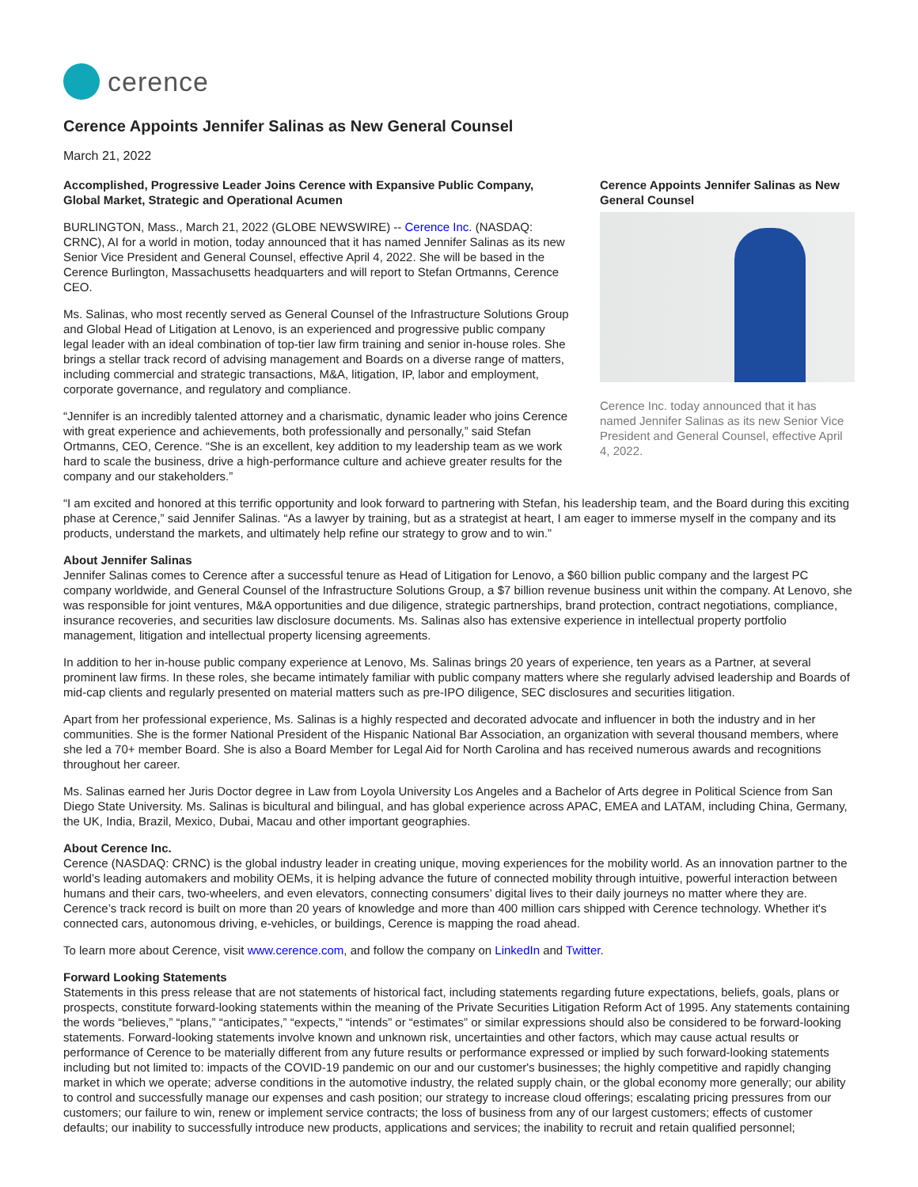cerence
Cerence Appoints Jennifer Salinas as New General Counsel
March 21, 2022
Accomplished, Progressive Leader Joins Cerence with Expansive Public Company, Global Market, Strategic and Operational Acumen
BURLINGTON, Mass., March 21, 2022 (GLOBE NEWSWIRE) -- Cerence Inc. (NASDAQ: CRNC), AI for a world in motion, today announced that it has named Jennifer Salinas as its new Senior Vice President and General Counsel, effective April 4, 2022. She will be based in the Cerence Burlington, Massachusetts headquarters and will report to Stefan Ortmanns, Cerence CEO.
Ms. Salinas, who most recently served as General Counsel of the Infrastructure Solutions Group and Global Head of Litigation at Lenovo, is an experienced and progressive public company legal leader with an ideal combination of top-tier law firm training and senior in-house roles. She brings a stellar track record of advising management and Boards on a diverse range of matters, including commercial and strategic transactions, M&A, litigation, IP, labor and employment, corporate governance, and regulatory and compliance.
“Jennifer is an incredibly talented attorney and a charismatic, dynamic leader who joins Cerence with great experience and achievements, both professionally and personally,” said Stefan Ortmanns, CEO, Cerence. “She is an excellent, key addition to my leadership team as we work hard to scale the business, drive a high-performance culture and achieve greater results for the company and our stakeholders.”
Cerence Appoints Jennifer Salinas as New General Counsel
Cerence Inc. today announced that it has named Jennifer Salinas as its new Senior Vice President and General Counsel, effective April 4, 2022.
“I am excited and honored at this terrific opportunity and look forward to partnering with Stefan, his leadership team, and the Board during this exciting phase at Cerence,” said Jennifer Salinas. “As a lawyer by training, but as a strategist at heart, I am eager to immerse myself in the company and its products, understand the markets, and ultimately help refine our strategy to grow and to win.”
About Jennifer Salinas
Jennifer Salinas comes to Cerence after a successful tenure as Head of Litigation for Lenovo, a $60 billion public company and the largest PC company worldwide, and General Counsel of the Infrastructure Solutions Group, a $7 billion revenue business unit within the company. At Lenovo, she was responsible for joint ventures, M&A opportunities and due diligence, strategic partnerships, brand protection, contract negotiations, compliance, insurance recoveries, and securities law disclosure documents. Ms. Salinas also has extensive experience in intellectual property portfolio management, litigation and intellectual property licensing agreements.
In addition to her in-house public company experience at Lenovo, Ms. Salinas brings 20 years of experience, ten years as a Partner, at several prominent law firms. In these roles, she became intimately familiar with public company matters where she regularly advised leadership and Boards of mid-cap clients and regularly presented on material matters such as pre-IPO diligence, SEC disclosures and securities litigation.
Apart from her professional experience, Ms. Salinas is a highly respected and decorated advocate and influencer in both the industry and in her communities. She is the former National President of the Hispanic National Bar Association, an organization with several thousand members, where she led a 70+ member Board. She is also a Board Member for Legal Aid for North Carolina and has received numerous awards and recognitions throughout her career.
Ms. Salinas earned her Juris Doctor degree in Law from Loyola University Los Angeles and a Bachelor of Arts degree in Political Science from San Diego State University. Ms. Salinas is bicultural and bilingual, and has global experience across APAC, EMEA and LATAM, including China, Germany, the UK, India, Brazil, Mexico, Dubai, Macau and other important geographies.
About Cerence Inc.
Cerence (NASDAQ: CRNC) is the global industry leader in creating unique, moving experiences for the mobility world. As an innovation partner to the world’s leading automakers and mobility OEMs, it is helping advance the future of connected mobility through intuitive, powerful interaction between humans and their cars, two-wheelers, and even elevators, connecting consumers’ digital lives to their daily journeys no matter where they are. Cerence’s track record is built on more than 20 years of knowledge and more than 400 million cars shipped with Cerence technology. Whether it's connected cars, autonomous driving, e-vehicles, or buildings, Cerence is mapping the road ahead.
To learn more about Cerence, visit www.cerence.com, and follow the company on LinkedIn and Twitter.
Forward Looking Statements
Statements in this press release that are not statements of historical fact, including statements regarding future expectations, beliefs, goals, plans or prospects, constitute forward-looking statements within the meaning of the Private Securities Litigation Reform Act of 1995. Any statements containing the words “believes,” “plans,” “anticipates,” “expects,” “intends” or “estimates” or similar expressions should also be considered to be forward-looking statements. Forward-looking statements involve known and unknown risk, uncertainties and other factors, which may cause actual results or performance of Cerence to be materially different from any future results or performance expressed or implied by such forward-looking statements including but not limited to: impacts of the COVID-19 pandemic on our and our customer's businesses; the highly competitive and rapidly changing market in which we operate; adverse conditions in the automotive industry, the related supply chain, or the global economy more generally; our ability to control and successfully manage our expenses and cash position; our strategy to increase cloud offerings; escalating pricing pressures from our customers; our failure to win, renew or implement service contracts; the loss of business from any of our largest customers; effects of customer defaults; our inability to successfully introduce new products, applications and services; the inability to recruit and retain qualified personnel;